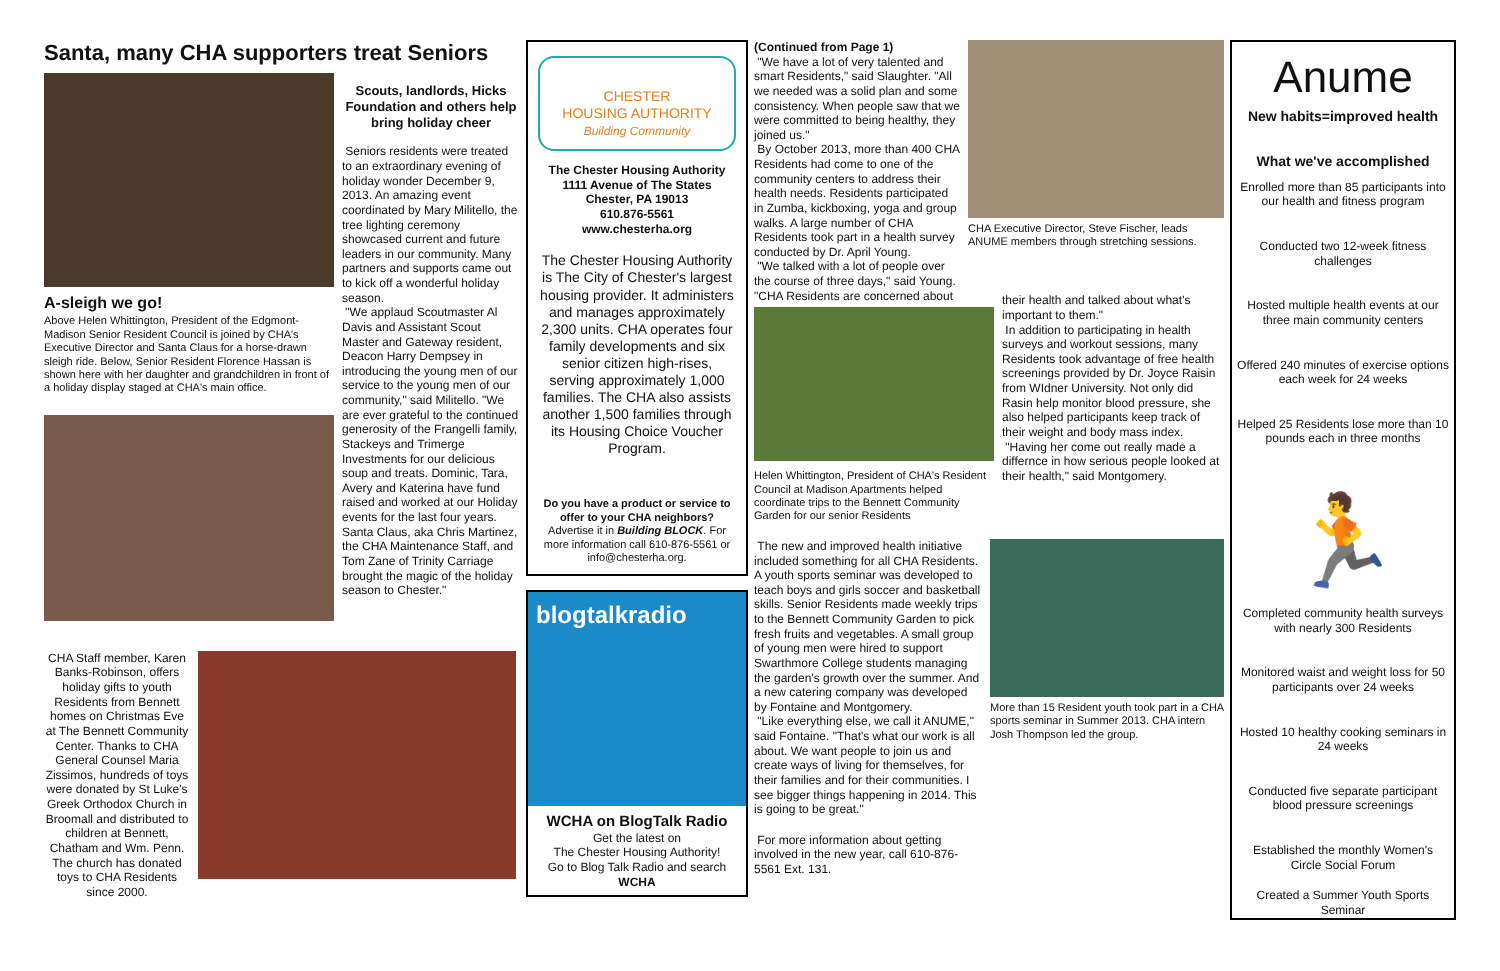Santa, many CHA supporters treat Seniors
A-sleigh we go!
Above Helen Whittington, President of the Edgmont-Madison Senior Resident Council is joined by CHA's Executive Director and Santa Claus for a horse-drawn sleigh ride. Below, Senior Resident Florence Hassan is shown here with her daughter and grandchildren in front of a holiday display staged at CHA's main office.
Scouts, landlords, Hicks Foundation and others help bring holiday cheer
Seniors residents were treated to an extraordinary evening of holiday wonder December 9, 2013. An amazing event coordinated by Mary Militello, the tree lighting ceremony showcased current and future leaders in our community. Many partners and supports came out to kick off a wonderful holiday season.
"We applaud Scoutmaster Al Davis and Assistant Scout Master and Gateway resident, Deacon Harry Dempsey in introducing the young men of our service to the young men of our community," said Militello. "We are ever grateful to the continued generosity of the Frangelli family, Stackeys and Trimerge Investments for our delicious soup and treats. Dominic, Tara, Avery and Katerina have fund raised and worked at our Holiday events for the last four years. Santa Claus, aka Chris Martinez, the CHA Maintenance Staff, and Tom Zane of Trinity Carriage brought the magic of the holiday season to Chester."
CHA Staff member, Karen Banks-Robinson, offers holiday gifts to youth Residents from Bennett homes on Christmas Eve at The Bennett Community Center. Thanks to CHA General Counsel Maria Zissimos, hundreds of toys were donated by St Luke's Greek Orthodox Church in Broomall and distributed to children at Bennett, Chatham and Wm. Penn. The church has donated toys to CHA Residents since 2000.
CHESTER
HOUSING AUTHORITY
Building Community
The Chester Housing Authority
1111 Avenue of The States
Chester, PA 19013
610.876-5561
www.chesterha.org
The Chester Housing Authority is The City of Chester's largest housing provider. It administers and manages approximately 2,300 units. CHA operates four family developments and six senior citizen high-rises, serving approximately 1,000 families. The CHA also assists another 1,500 families through its Housing Choice Voucher Program.
Do you have a product or service to offer to your CHA neighbors? Advertise it in Building BLOCK. For more information call 610-876-5561 or info@chesterha.org.
blogtalkradio
WCHA on BlogTalk Radio
Get the latest on
The Chester Housing Authority!
Go to Blog Talk Radio and search
WCHA
(Continued from Page 1)
"We have a lot of very talented and smart Residents," said Slaughter. "All we needed was a solid plan and some consistency. When people saw that we were committed to being healthy, they joined us."
By October 2013, more than 400 CHA Residents had come to one of the community centers to address their health needs. Residents participated in Zumba, kickboxing, yoga and group walks. A large number of CHA Residents took part in a health survey conducted by Dr. April Young.
"We talked with a lot of people over the course of three days," said Young. "CHA Residents are concerned about
CHA Executive Director, Steve Fischer, leads ANUME members through stretching sessions.
Helen Whittington, President of CHA's Resident Council at Madison Apartments helped coordinate trips to the Bennett Community Garden for our senior Residents
their health and talked about what's important to them."
In addition to participating in health surveys and workout sessions, many Residents took advantage of free health screenings provided by Dr. Joyce Raisin from WIdner University. Not only did Rasin help monitor blood pressure, she also helped participants keep track of their weight and body mass index.
"Having her come out really made a differnce in how serious people looked at their health," said Montgomery.
The new and improved health initiative included something for all CHA Residents. A youth sports seminar was developed to teach boys and girls soccer and basketball skills. Senior Residents made weekly trips to the Bennett Community Garden to pick fresh fruits and vegetables. A small group of young men were hired to support Swarthmore College students managing the garden's growth over the summer. And a new catering company was developed by Fontaine and Montgomery.
"Like everything else, we call it ANUME," said Fontaine. "That's what our work is all about. We want people to join us and create ways of living for themselves, for their families and for their communities. I see bigger things happening in 2014. This is going to be great."
For more information about getting involved in the new year, call 610-876-5561 Ext. 131.
More than 15 Resident youth took part in a CHA sports seminar in Summer 2013. CHA intern Josh Thompson led the group.
Anume
New habits=improved health
What we've accomplished
Enrolled more than 85 participants into our health and fitness program
Conducted two 12-week fitness challenges
Hosted multiple health events at our three main community centers
Offered 240 minutes of exercise options each week for 24 weeks
Helped 25 Residents lose more than 10 pounds each in three months
🏃
Completed community health surveys with nearly 300 Residents
Monitored waist and weight loss for 50 participants over 24 weeks
Hosted 10 healthy cooking seminars in 24 weeks
Conducted five separate participant blood pressure screenings
Established the monthly Women's Circle Social Forum
Created a Summer Youth Sports Seminar